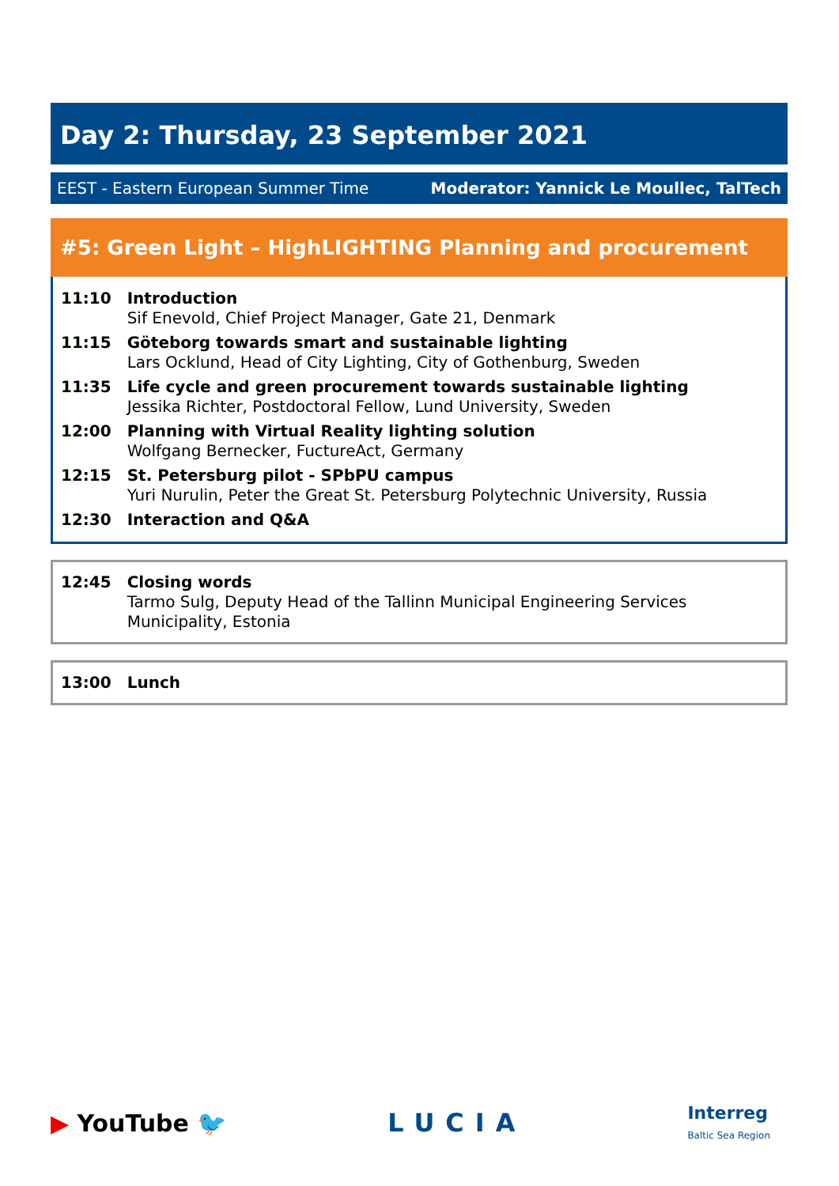Day 2: Thursday, 23 September 2021
EEST - Eastern European Summer Time Moderator: Yannick Le Moullec, TalTech
#5: Green Light – HighLIGHTING Planning and procurement
| 11:10 | Introduction Sif Enevold, Chief Project Manager, Gate 21, Denmark |
| 11:15 | Göteborg towards smart and sustainable lighting Lars Ocklund, Head of City Lighting, City of Gothenburg, Sweden |
| 11:35 | Life cycle and green procurement towards sustainable lighting Jessika Richter, Postdoctoral Fellow, Lund University, Sweden |
| 12:00 | Planning with Virtual Reality lighting solution Wolfgang Bernecker, FuctureAct, Germany |
| 12:15 | St. Petersburg pilot - SPbPU campus Yuri Nurulin, Peter the Great St. Petersburg Polytechnic University, Russia |
| 12:30 | Interaction and Q&A |
| 12:45 | Closing words Tarmo Sulg, Deputy Head of the Tallinn Municipal Engineering Services Municipality, Estonia |
| 13:00 | Lunch |
▶ YouTube 🐦 LUCIA Interreg
Baltic Sea Region